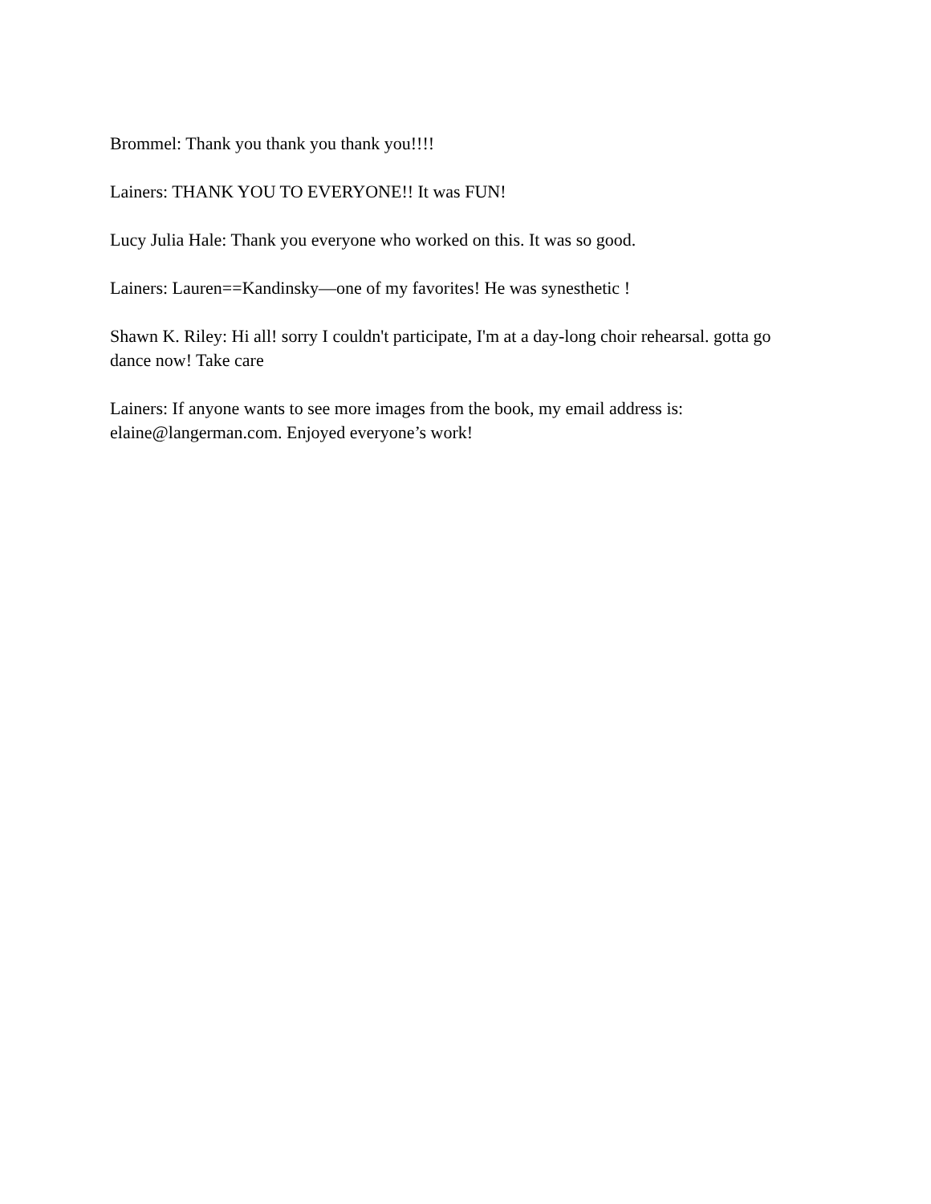Brommel: Thank you thank you thank you!!!!
Lainers: THANK YOU TO EVERYONE!! It was FUN!
Lucy Julia Hale: Thank you everyone who worked on this. It was so good.
Lainers: Lauren==Kandinsky—one of my favorites! He was synesthetic !
Shawn K. Riley: Hi all! sorry I couldn't participate, I'm at a day-long choir rehearsal. gotta go dance now! Take care
Lainers: If anyone wants to see more images from the book, my email address is: elaine@langerman.com. Enjoyed everyone’s work!